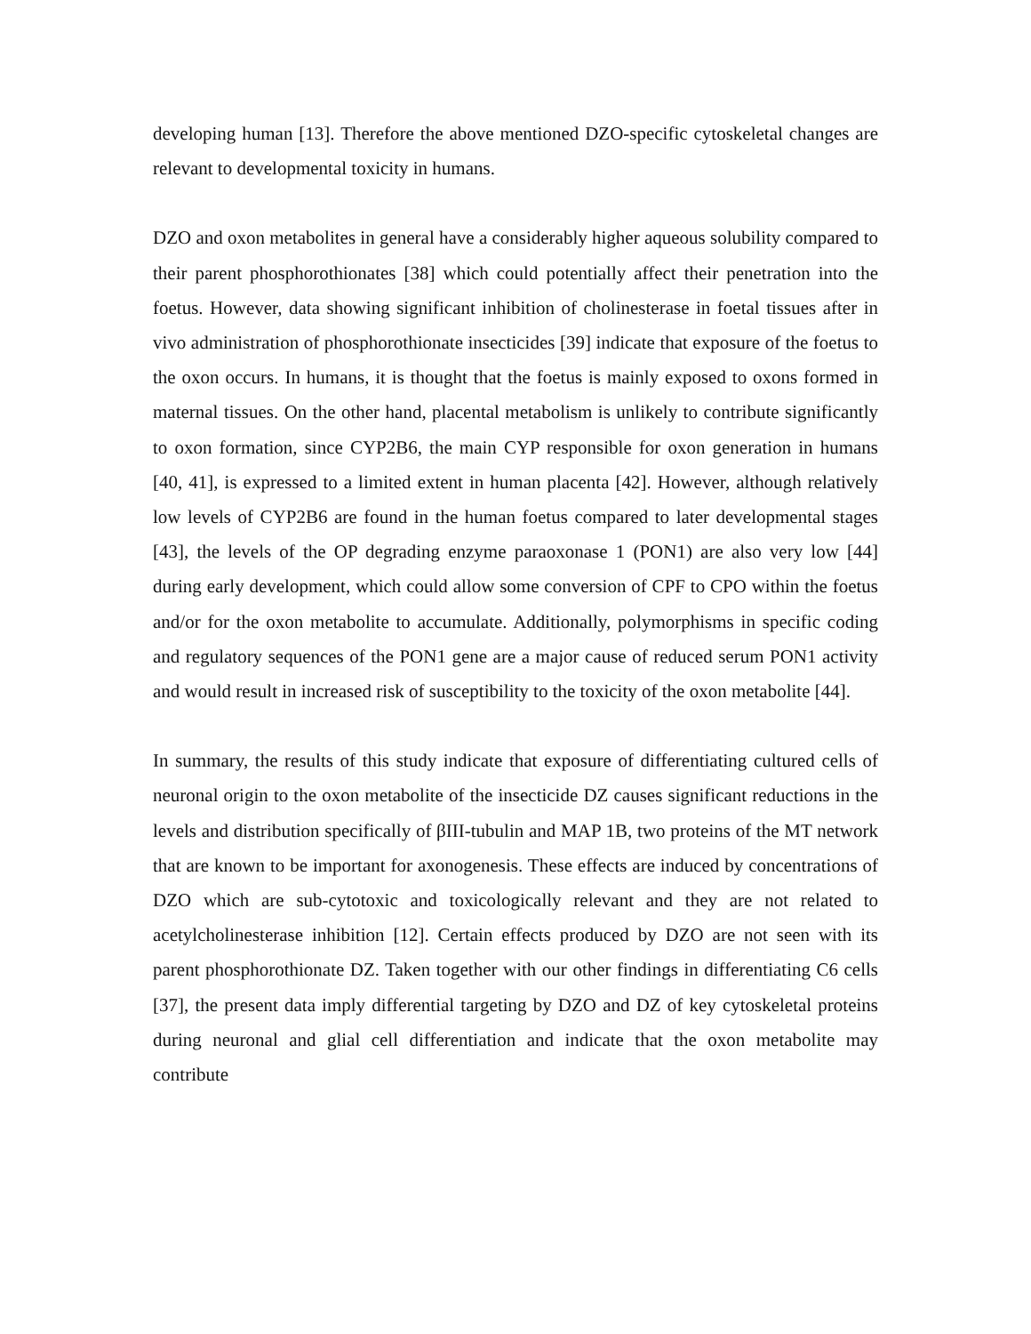developing human [13]. Therefore the above mentioned DZO-specific cytoskeletal changes are relevant to developmental toxicity in humans.
DZO and oxon metabolites in general have a considerably higher aqueous solubility compared to their parent phosphorothionates [38] which could potentially affect their penetration into the foetus. However, data showing significant inhibition of cholinesterase in foetal tissues after in vivo administration of phosphorothionate insecticides [39] indicate that exposure of the foetus to the oxon occurs. In humans, it is thought that the foetus is mainly exposed to oxons formed in maternal tissues. On the other hand, placental metabolism is unlikely to contribute significantly to oxon formation, since CYP2B6, the main CYP responsible for oxon generation in humans [40, 41], is expressed to a limited extent in human placenta [42]. However, although relatively low levels of CYP2B6 are found in the human foetus compared to later developmental stages [43], the levels of the OP degrading enzyme paraoxonase 1 (PON1) are also very low [44] during early development, which could allow some conversion of CPF to CPO within the foetus and/or for the oxon metabolite to accumulate. Additionally, polymorphisms in specific coding and regulatory sequences of the PON1 gene are a major cause of reduced serum PON1 activity and would result in increased risk of susceptibility to the toxicity of the oxon metabolite [44].
In summary, the results of this study indicate that exposure of differentiating cultured cells of neuronal origin to the oxon metabolite of the insecticide DZ causes significant reductions in the levels and distribution specifically of βIII-tubulin and MAP 1B, two proteins of the MT network that are known to be important for axonogenesis. These effects are induced by concentrations of DZO which are sub-cytotoxic and toxicologically relevant and they are not related to acetylcholinesterase inhibition [12]. Certain effects produced by DZO are not seen with its parent phosphorothionate DZ. Taken together with our other findings in differentiating C6 cells [37], the present data imply differential targeting by DZO and DZ of key cytoskeletal proteins during neuronal and glial cell differentiation and indicate that the oxon metabolite may contribute